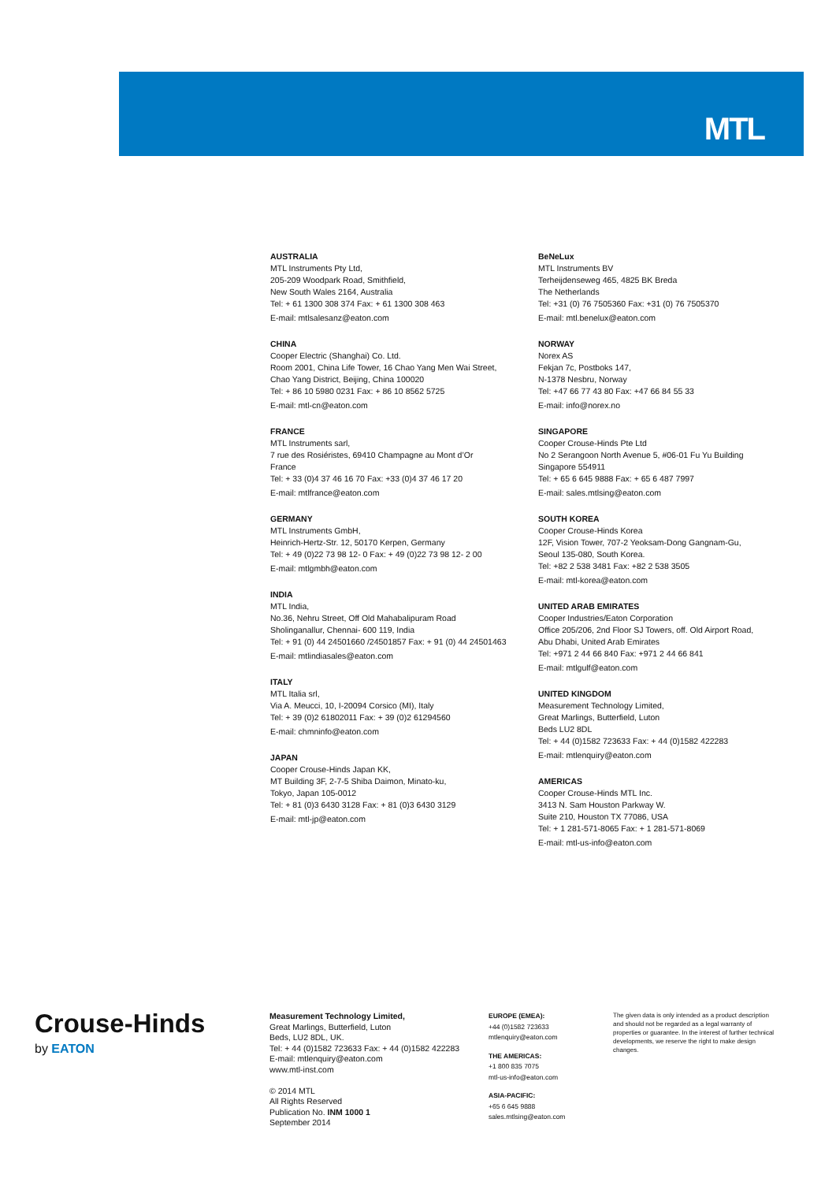MTL
AUSTRALIA
MTL Instruments Pty Ltd,
205-209 Woodpark Road, Smithfield,
New South Wales 2164, Australia
Tel: + 61 1300 308 374 Fax: + 61 1300 308 463
E-mail: mtlsalesanz@eaton.com
CHINA
Cooper Electric (Shanghai) Co. Ltd.
Room 2001, China Life Tower, 16 Chao Yang Men Wai Street,
Chao Yang District, Beijing, China 100020
Tel: + 86 10 5980 0231 Fax: + 86 10 8562 5725
E-mail: mtl-cn@eaton.com
FRANCE
MTL Instruments sarl,
7 rue des Rosiéristes, 69410 Champagne au Mont d’Or
France
Tel: + 33 (0)4 37 46 16 70 Fax: +33 (0)4 37 46 17 20
E-mail: mtlfrance@eaton.com
GERMANY
MTL Instruments GmbH,
Heinrich-Hertz-Str. 12, 50170 Kerpen, Germany
Tel: + 49 (0)22 73 98 12- 0 Fax: + 49 (0)22 73 98 12- 2 00
E-mail: mtlgmbh@eaton.com
INDIA
MTL India,
No.36, Nehru Street, Off Old Mahabalipuram Road
Sholinganallur, Chennai- 600 119, India
Tel: + 91 (0) 44 24501660 /24501857 Fax: + 91 (0) 44 24501463
E-mail: mtlindiasales@eaton.com
ITALY
MTL Italia srl,
Via A. Meucci, 10, I-20094 Corsico (MI), Italy
Tel: + 39 (0)2 61802011 Fax: + 39 (0)2 61294560
E-mail: chmninfo@eaton.com
JAPAN
Cooper Crouse-Hinds Japan KK,
MT Building 3F, 2-7-5 Shiba Daimon, Minato-ku,
Tokyo, Japan 105-0012
Tel: + 81 (0)3 6430 3128 Fax: + 81 (0)3 6430 3129
E-mail: mtl-jp@eaton.com
BeNeLux
MTL Instruments BV
Terheijdenseweg 465, 4825 BK Breda
The Netherlands
Tel: +31 (0) 76 7505360 Fax: +31 (0) 76 7505370
E-mail: mtl.benelux@eaton.com
NORWAY
Norex AS
Fekjan 7c, Postboks 147,
N-1378 Nesbru, Norway
Tel: +47 66 77 43 80 Fax: +47 66 84 55 33
E-mail: info@norex.no
SINGAPORE
Cooper Crouse-Hinds Pte Ltd
No 2 Serangoon North Avenue 5, #06-01 Fu Yu Building
Singapore 554911
Tel: + 65 6 645 9888 Fax: + 65 6 487 7997
E-mail: sales.mtlsing@eaton.com
SOUTH KOREA
Cooper Crouse-Hinds Korea
12F, Vision Tower, 707-2 Yeoksam-Dong Gangnam-Gu,
Seoul 135-080, South Korea.
Tel: +82 2 538 3481 Fax: +82 2 538 3505
E-mail: mtl-korea@eaton.com
UNITED ARAB EMIRATES
Cooper Industries/Eaton Corporation
Office 205/206, 2nd Floor SJ Towers, off. Old Airport Road,
Abu Dhabi, United Arab Emirates
Tel: +971 2 44 66 840 Fax: +971 2 44 66 841
E-mail: mtlgulf@eaton.com
UNITED KINGDOM
Measurement Technology Limited,
Great Marlings, Butterfield, Luton
Beds LU2 8DL
Tel: + 44 (0)1582 723633 Fax: + 44 (0)1582 422283
E-mail: mtlenquiry@eaton.com
AMERICAS
Cooper Crouse-Hinds MTL Inc.
3413 N. Sam Houston Parkway W.
Suite 210, Houston TX 77086, USA
Tel: + 1 281-571-8065 Fax: + 1 281-571-8069
E-mail: mtl-us-info@eaton.com
Crouse-Hinds
by EATON
Measurement Technology Limited,
Great Marlings, Butterfield, Luton
Beds, LU2 8DL, UK.
Tel: + 44 (0)1582 723633 Fax: + 44 (0)1582 422283
E-mail: mtlenquiry@eaton.com
www.mtl-inst.com
© 2014 MTL
All Rights Reserved
Publication No. INM 1000 1
September 2014
EUROPE (EMEA):
+44 (0)1582 723633
mtlenquiry@eaton.com
THE AMERICAS:
+1 800 835 7075
mtl-us-info@eaton.com
ASIA-PACIFIC:
+65 6 645 9888
sales.mtlsing@eaton.com
The given data is only intended as a product description and should not be regarded as a legal warranty of properties or guarantee. In the interest of further technical developments, we reserve the right to make design changes.